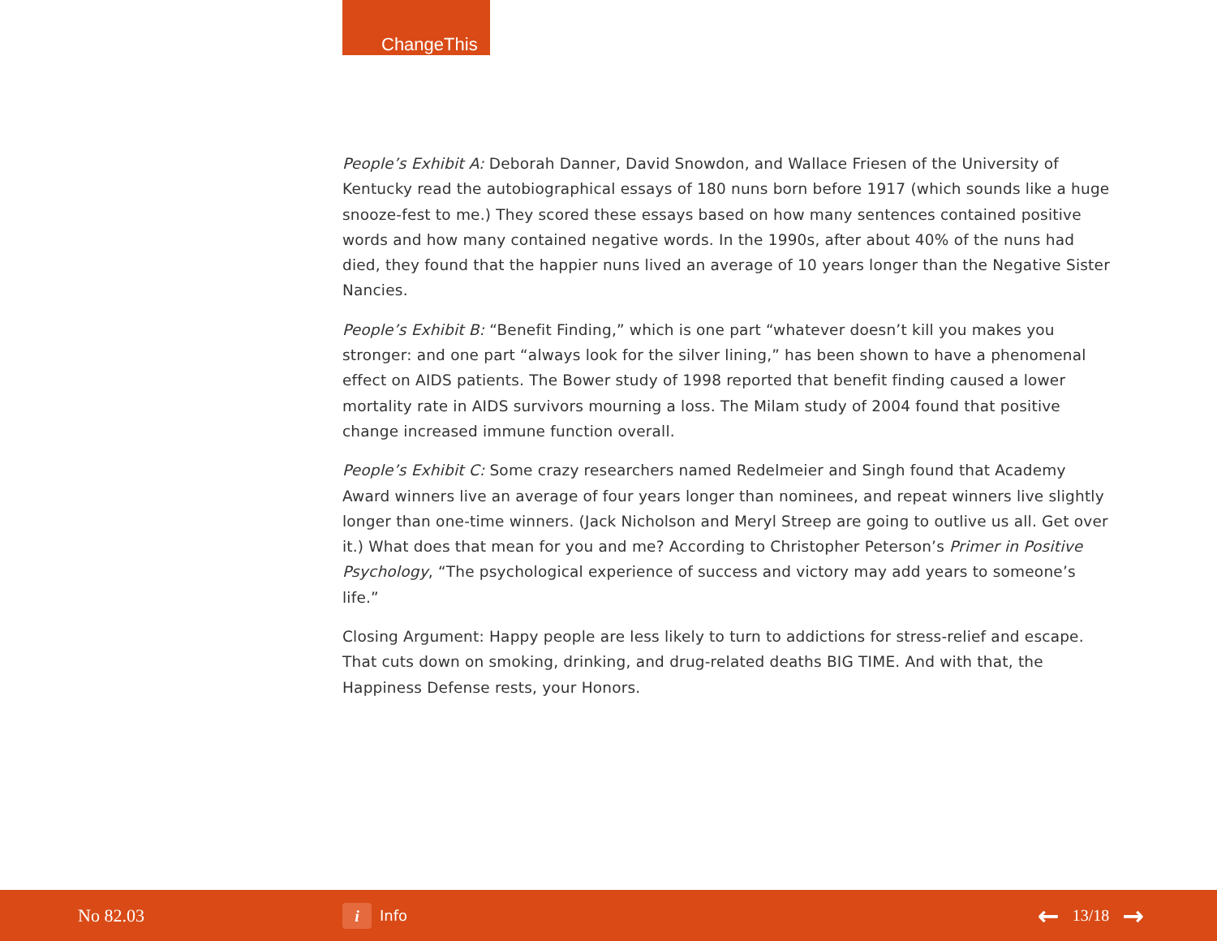ChangeThis
People’s Exhibit A: Deborah Danner, David Snowdon, and Wallace Friesen of the University of Kentucky read the autobiographical essays of 180 nuns born before 1917 (which sounds like a huge snooze-fest to me.) They scored these essays based on how many sentences contained positive words and how many contained negative words. In the 1990s, after about 40% of the nuns had died, they found that the happier nuns lived an average of 10 years longer than the Negative Sister Nancies.
People’s Exhibit B: “Benefit Finding,” which is one part “whatever doesn’t kill you makes you stronger: and one part “always look for the silver lining,” has been shown to have a phenomenal effect on AIDS patients. The Bower study of 1998 reported that benefit finding caused a lower mortality rate in AIDS survivors mourning a loss. The Milam study of 2004 found that positive change increased immune function overall.
People’s Exhibit C: Some crazy researchers named Redelmeier and Singh found that Academy Award winners live an average of four years longer than nominees, and repeat winners live slightly longer than one-time winners. (Jack Nicholson and Meryl Streep are going to outlive us all. Get over it.) What does that mean for you and me? According to Christopher Peterson’s Primer in Positive Psychology, “The psychological experience of success and victory may add years to someone’s life.”
Closing Argument: Happy people are less likely to turn to addictions for stress-relief and escape. That cuts down on smoking, drinking, and drug-related deaths BIG TIME. And with that, the Happiness Defense rests, your Honors.
No 82.03
i Info
← 13/18 →